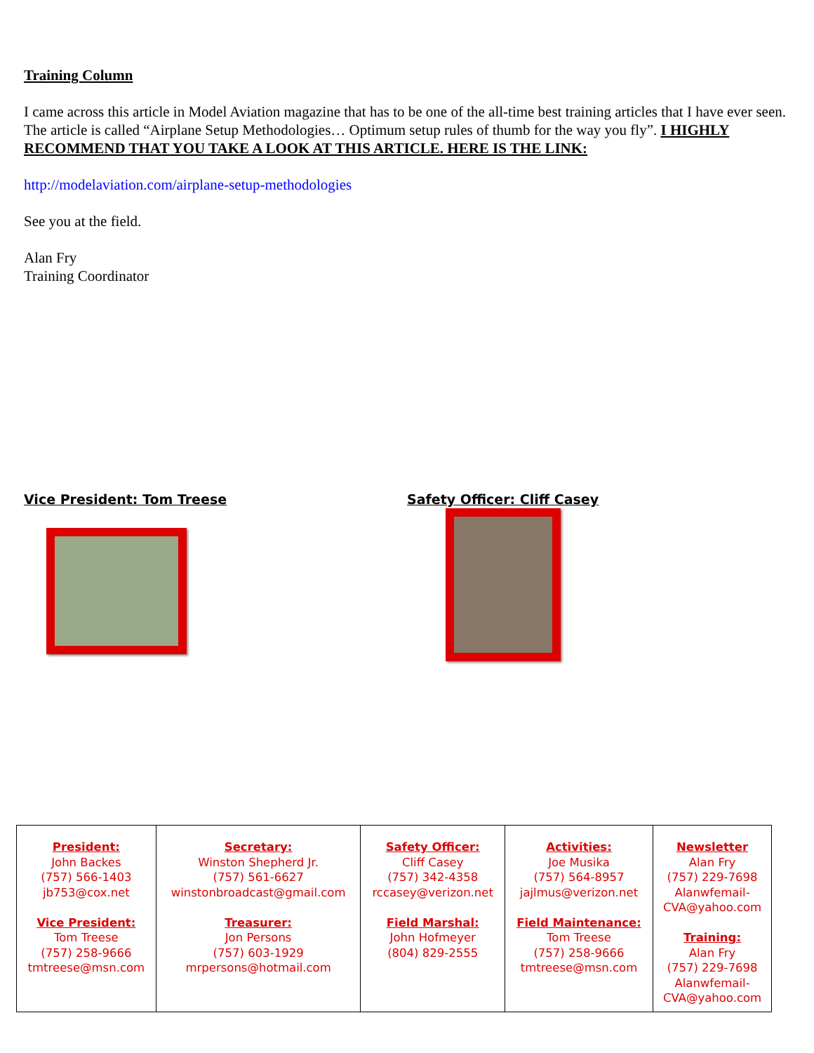Training Column
I came across this article in Model Aviation magazine that has to be one of the all-time best training articles that I have ever seen. The article is called “Airplane Setup Methodologies… Optimum setup rules of thumb for the way you fly”. I HIGHLY RECOMMEND THAT YOU TAKE A LOOK AT THIS ARTICLE. HERE IS THE LINK:
http://modelaviation.com/airplane-setup-methodologies
See you at the field.
Alan Fry
Training Coordinator
Vice President: Tom Treese Safety Officer: Cliff Casey
| President: John Backes (757) 566-1403 jb753@cox.net Vice President: Tom Treese (757) 258-9666 tmtreese@msn.com | Secretary: Winston Shepherd Jr. (757) 561-6627 winstonbroadcast@gmail.com Treasurer: Jon Persons (757) 603-1929 mrpersons@hotmail.com | Safety Officer: Cliff Casey (757) 342-4358 rccasey@verizon.net Field Marshal: John Hofmeyer (804) 829-2555 | Activities: Joe Musika (757) 564-8957 jajlmus@verizon.net Field Maintenance: Tom Treese (757) 258-9666 tmtreese@msn.com | Newsletter Alan Fry (757) 229-7698 Alanwfemail- CVA@yahoo.com Training: Alan Fry (757) 229-7698 Alanwfemail- CVA@yahoo.com |